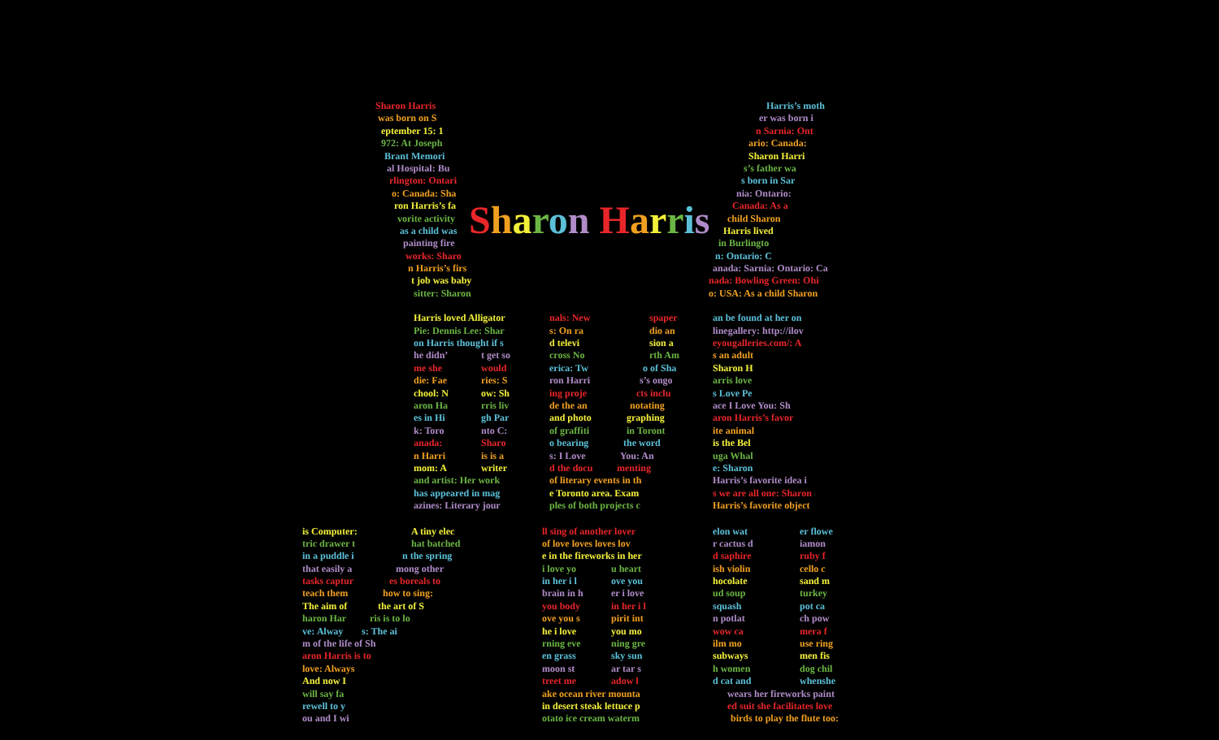Sharon Harris
was born on S
eptember 15: 1
972: At Joseph
Brant Memori
al Hospital: Bu
rlington: Ontari
o: Canada: Sha
ron Harris’s fa
vorite activity
as a child was
painting fire
works: Sharo
n Harris’s firs
t job was baby
sitter: Sharon
Sharon Harris
Harris’s moth
er was born i
n Sarnia: Ont
ario: Canada:
Sharon Harri
s’s father wa
s born in Sar
nia: Ontario:
Canada: As a
child Sharon
Harris lived
in Burlingto
n: Ontario: C
anada: Sarnia: Ontario: Ca
nada: Bowling Green: Ohi
o: USA: As a child Sharon
Harris loved Alligator
Pie: Dennis Lee: Shar
on Harris thought if s
he didn’ t get so
me she would
die: Fae ries: S
chool: N ow: Sh
aron Ha rris liv
es in Hi gh Par
k: Toro nto C:
anada: Sharo
n Harri is is a
mom: A writer
and artist: Her work
has appeared in mag
azines: Literary jour
nals: New spaper
s: On ra dio an
d televi sion a
cross No rth Am
erica: Tw o of Sha
ron Harri s’s ongo
ing proje cts inclu
de the an notating
and photo graphing
of graffiti in Toront
o bearing the word
s: I Love You: An
d the docu menting
of literary events in th
e Toronto area. Exam
ples of both projects c
an be found at her on
linegallery: http://ilov
eyougalleries.com/: A
s an adult
Sharon H
arris love
s Love Pe
ace I Love You: Sh
aron Harris’s favor
ite animal
is the Bel
uga Whal
e: Sharon
Harris’s favorite idea i
s we are all one: Sharon
Harris’s favorite object
is Computer: A tiny elec
tric drawer t hat batched
in a puddle i n the spring
that easily a mong other
tasks captur es boreals to
teach them how to sing:
The aim of the art of S
haron Har ris is to lo
ve: Alway s: The ai
m of the life of Sh
aron Harris is to
love: Always
And now I
will say fa
rewell to y
ou and I wi
ll sing of another lover
of love loves loves lov
e in the fireworks in her
i love yo u heart
in her i l ove you
brain in h er i love
you body in her i l
ove you s pirit int
he i love you mo
rning eve ning gre
en grass sky sun
moon st ar tar s
treet me adow l
ake ocean river mounta
in desert steak lettuce p
otato ice cream waterm
elon wat er flowe
r cactus d iamon
d saphire ruby f
ish violin cello c
hocolate sand m
ud soup turkey
squash pot ca
n potlat ch pow
wow ca mera f
ilm mo use ring
subways men fis
h women dog chil
d cat and whenshe
wears her fireworks paint
ed suit she facilitates love
birds to play the flute too: